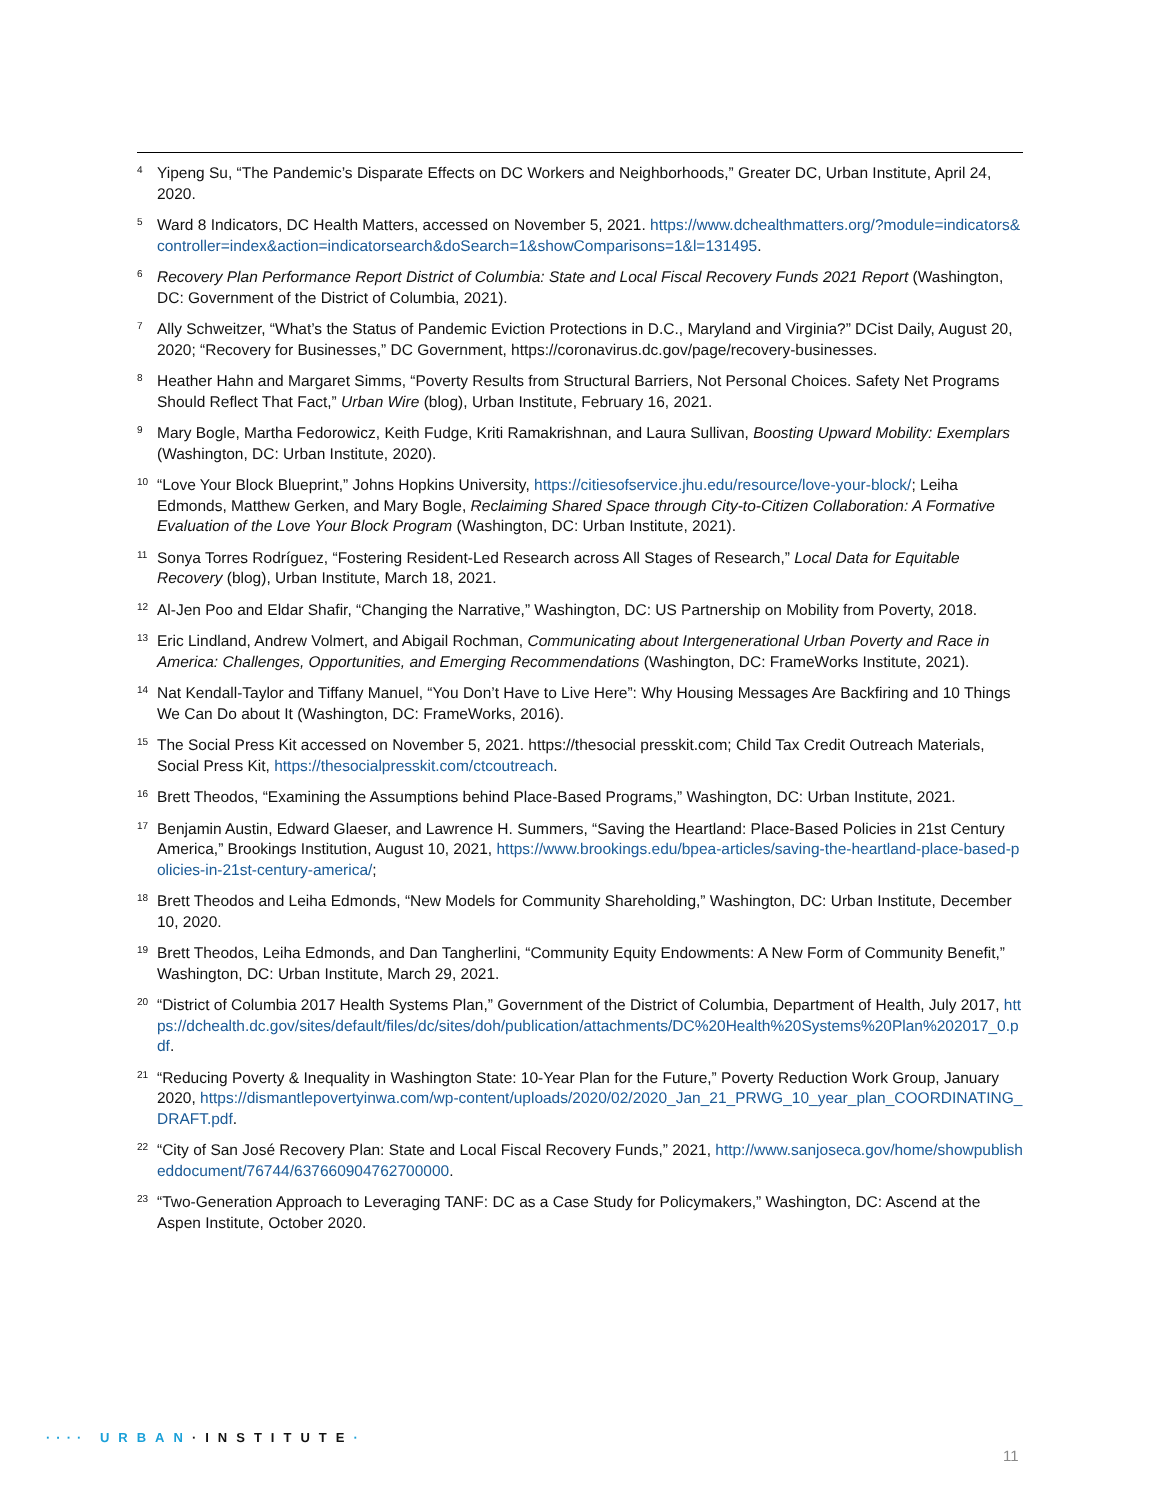4
Yipeng Su, “The Pandemic’s Disparate Effects on DC Workers and Neighborhoods,” Greater DC, Urban Institute, April 24, 2020.
5
Ward 8 Indicators, DC Health Matters, accessed on November 5, 2021. https://www.dchealthmatters.org/?module=indicators&controller=index&action=indicatorsearch&doSearch=1&showComparisons=1&l=131495.
6
Recovery Plan Performance Report District of Columbia: State and Local Fiscal Recovery Funds 2021 Report (Washington, DC: Government of the District of Columbia, 2021).
7
Ally Schweitzer, “What’s the Status of Pandemic Eviction Protections in D.C., Maryland and Virginia?” DCist Daily, August 20, 2020; “Recovery for Businesses,” DC Government, https://coronavirus.dc.gov/page/recovery-businesses.
8
Heather Hahn and Margaret Simms, “Poverty Results from Structural Barriers, Not Personal Choices. Safety Net Programs Should Reflect That Fact,” Urban Wire (blog), Urban Institute, February 16, 2021.
9
Mary Bogle, Martha Fedorowicz, Keith Fudge, Kriti Ramakrishnan, and Laura Sullivan, Boosting Upward Mobility: Exemplars (Washington, DC: Urban Institute, 2020).
10
“Love Your Block Blueprint,” Johns Hopkins University, https://citiesofservice.jhu.edu/resource/love-your-block/; Leiha Edmonds, Matthew Gerken, and Mary Bogle, Reclaiming Shared Space through City-to-Citizen Collaboration: A Formative Evaluation of the Love Your Block Program (Washington, DC: Urban Institute, 2021).
11
Sonya Torres Rodríguez, “Fostering Resident-Led Research across All Stages of Research,” Local Data for Equitable Recovery (blog), Urban Institute, March 18, 2021.
12
Al-Jen Poo and Eldar Shafir, “Changing the Narrative,” Washington, DC: US Partnership on Mobility from Poverty, 2018.
13
Eric Lindland, Andrew Volmert, and Abigail Rochman, Communicating about Intergenerational Urban Poverty and Race in America: Challenges, Opportunities, and Emerging Recommendations (Washington, DC: FrameWorks Institute, 2021).
14
Nat Kendall-Taylor and Tiffany Manuel, “You Don’t Have to Live Here”: Why Housing Messages Are Backfiring and 10 Things We Can Do about It (Washington, DC: FrameWorks, 2016).
15
The Social Press Kit accessed on November 5, 2021. https://thesocial presskit.com; Child Tax Credit Outreach Materials, Social Press Kit, https://thesocialpresskit.com/ctcoutreach.
16
Brett Theodos, “Examining the Assumptions behind Place-Based Programs,” Washington, DC: Urban Institute, 2021.
17
Benjamin Austin, Edward Glaeser, and Lawrence H. Summers, “Saving the Heartland: Place-Based Policies in 21st Century America,” Brookings Institution, August 10, 2021, https://www.brookings.edu/bpea-articles/saving-the-heartland-place-based-policies-in-21st-century-america/;
18
Brett Theodos and Leiha Edmonds, “New Models for Community Shareholding,” Washington, DC: Urban Institute, December 10, 2020.
19
Brett Theodos, Leiha Edmonds, and Dan Tangherlini, “Community Equity Endowments: A New Form of Community Benefit,” Washington, DC: Urban Institute, March 29, 2021.
20
“District of Columbia 2017 Health Systems Plan,” Government of the District of Columbia, Department of Health, July 2017, https://dchealth.dc.gov/sites/default/files/dc/sites/doh/publication/attachments/DC%20Health%20Systems%20Plan%202017_0.pdf.
21
“Reducing Poverty & Inequality in Washington State: 10-Year Plan for the Future,” Poverty Reduction Work Group, January 2020, https://dismantlepovertyinwa.com/wp-content/uploads/2020/02/2020_Jan_21_PRWG_10_year_plan_COORDINATING_DRAFT.pdf.
22
“City of San José Recovery Plan: State and Local Fiscal Recovery Funds,” 2021, http://www.sanjoseca.gov/home/showpublisheddocument/76744/637660904762700000.
23
“Two-Generation Approach to Leveraging TANF: DC as a Case Study for Policymakers,” Washington, DC: Ascend at the Aspen Institute, October 2020.
···· URBAN·INSTITUTE·
11